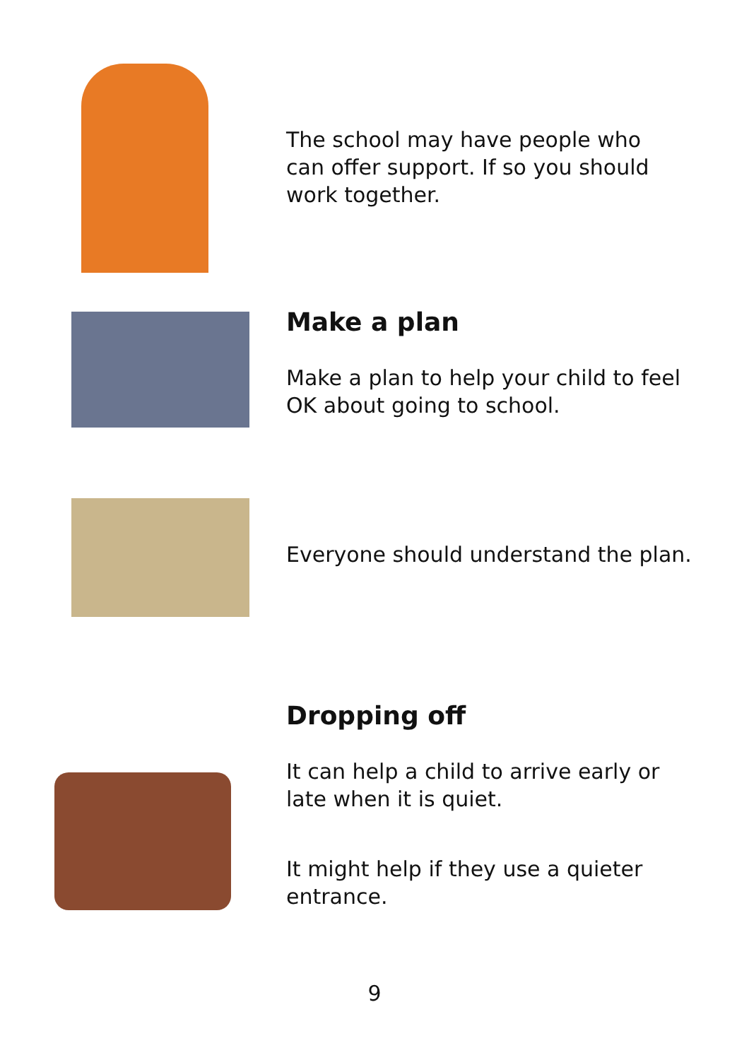The school may have people who can offer support. If so you should work together.
Make a plan
Make a plan to help your child to feel OK about going to school.
Everyone should understand the plan.
Dropping off
It can help a child to arrive early or late when it is quiet.
It might help if they use a quieter entrance.
9